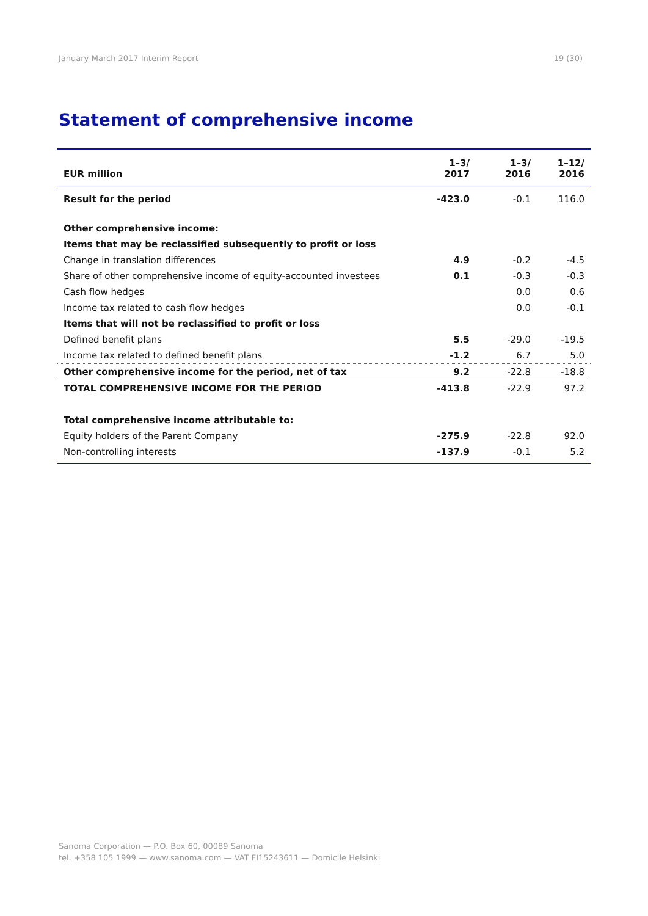January-March 2017 Interim Report 19 (30)
Statement of comprehensive income
| EUR million | 1–3/ 2017 | 1–3/ 2016 | 1–12/ 2016 |
| --- | --- | --- | --- |
| Result for the period | -423.0 | -0.1 | 116.0 |
| Other comprehensive income: | | | |
| Items that may be reclassified subsequently to profit or loss | | | |
| Change in translation differences | 4.9 | -0.2 | -4.5 |
| Share of other comprehensive income of equity-accounted investees | 0.1 | -0.3 | -0.3 |
| Cash flow hedges | | 0.0 | 0.6 |
| Income tax related to cash flow hedges | | 0.0 | -0.1 |
| Items that will not be reclassified to profit or loss | | | |
| Defined benefit plans | 5.5 | -29.0 | -19.5 |
| Income tax related to defined benefit plans | -1.2 | 6.7 | 5.0 |
| Other comprehensive income for the period, net of tax | 9.2 | -22.8 | -18.8 |
| TOTAL COMPREHENSIVE INCOME FOR THE PERIOD | -413.8 | -22.9 | 97.2 |
| Total comprehensive income attributable to: | | | |
| Equity holders of the Parent Company | -275.9 | -22.8 | 92.0 |
| Non-controlling interests | -137.9 | -0.1 | 5.2 |
Sanoma Corporation — P.O. Box 60, 00089 Sanoma
tel. +358 105 1999 — www.sanoma.com — VAT FI15243611 — Domicile Helsinki